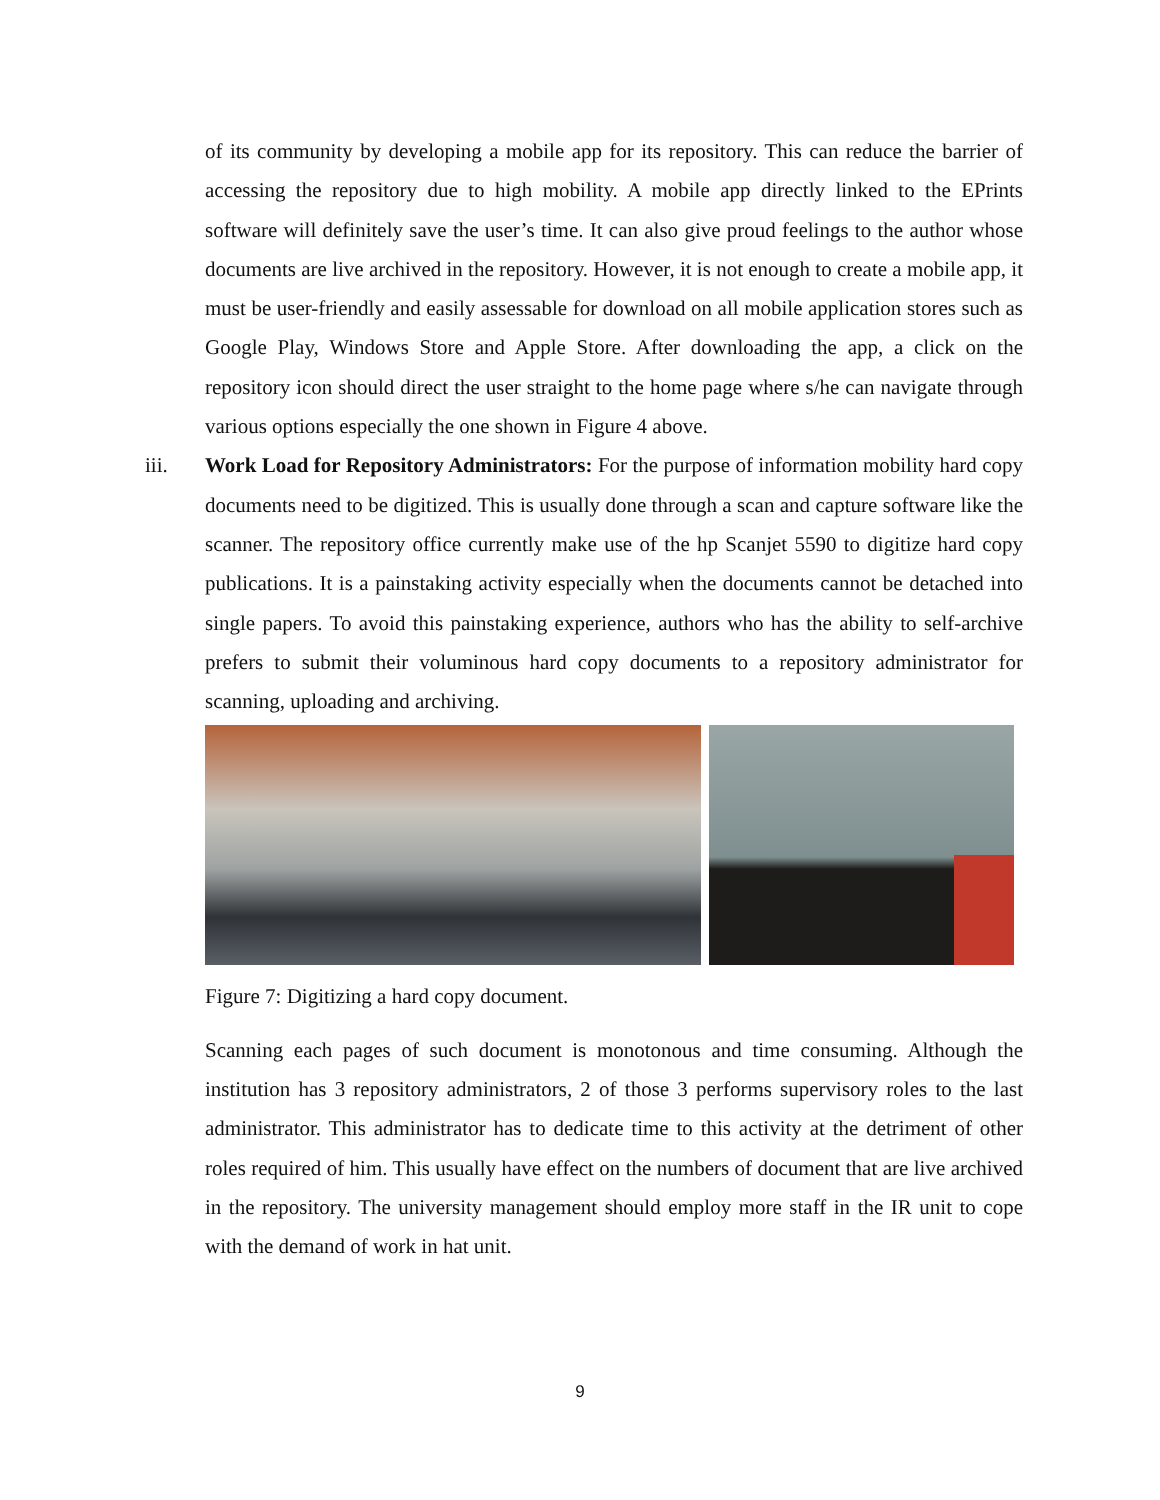of its community by developing a mobile app for its repository. This can reduce the barrier of accessing the repository due to high mobility. A mobile app directly linked to the EPrints software will definitely save the user’s time. It can also give proud feelings to the author whose documents are live archived in the repository. However, it is not enough to create a mobile app, it must be user-friendly and easily assessable for download on all mobile application stores such as Google Play, Windows Store and Apple Store. After downloading the app, a click on the repository icon should direct the user straight to the home page where s/he can navigate through various options especially the one shown in Figure 4 above.
iii.
Work Load for Repository Administrators: For the purpose of information mobility hard copy documents need to be digitized. This is usually done through a scan and capture software like the scanner. The repository office currently make use of the hp Scanjet 5590 to digitize hard copy publications. It is a painstaking activity especially when the documents cannot be detached into single papers. To avoid this painstaking experience, authors who has the ability to self-archive prefers to submit their voluminous hard copy documents to a repository administrator for scanning, uploading and archiving.
Figure 7: Digitizing a hard copy document.
Scanning each pages of such document is monotonous and time consuming. Although the institution has 3 repository administrators, 2 of those 3 performs supervisory roles to the last administrator. This administrator has to dedicate time to this activity at the detriment of other roles required of him. This usually have effect on the numbers of document that are live archived in the repository. The university management should employ more staff in the IR unit to cope with the demand of work in hat unit.
9